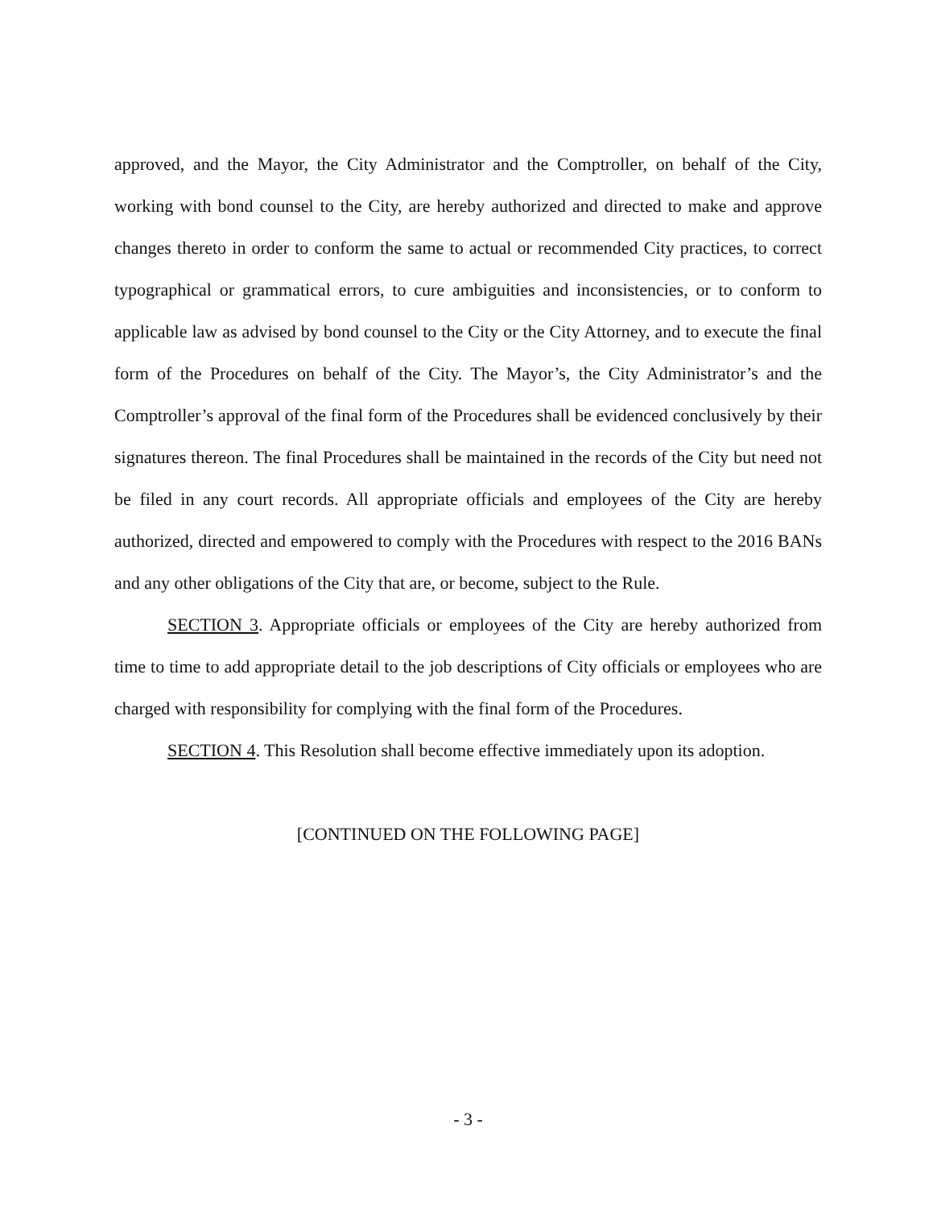approved, and the Mayor, the City Administrator and the Comptroller, on behalf of the City, working with bond counsel to the City, are hereby authorized and directed to make and approve changes thereto in order to conform the same to actual or recommended City practices, to correct typographical or grammatical errors, to cure ambiguities and inconsistencies, or to conform to applicable law as advised by bond counsel to the City or the City Attorney, and to execute the final form of the Procedures on behalf of the City. The Mayor’s, the City Administrator’s and the Comptroller’s approval of the final form of the Procedures shall be evidenced conclusively by their signatures thereon. The final Procedures shall be maintained in the records of the City but need not be filed in any court records. All appropriate officials and employees of the City are hereby authorized, directed and empowered to comply with the Procedures with respect to the 2016 BANs and any other obligations of the City that are, or become, subject to the Rule.
SECTION 3. Appropriate officials or employees of the City are hereby authorized from time to time to add appropriate detail to the job descriptions of City officials or employees who are charged with responsibility for complying with the final form of the Procedures.
SECTION 4. This Resolution shall become effective immediately upon its adoption.
[CONTINUED ON THE FOLLOWING PAGE]
- 3 -